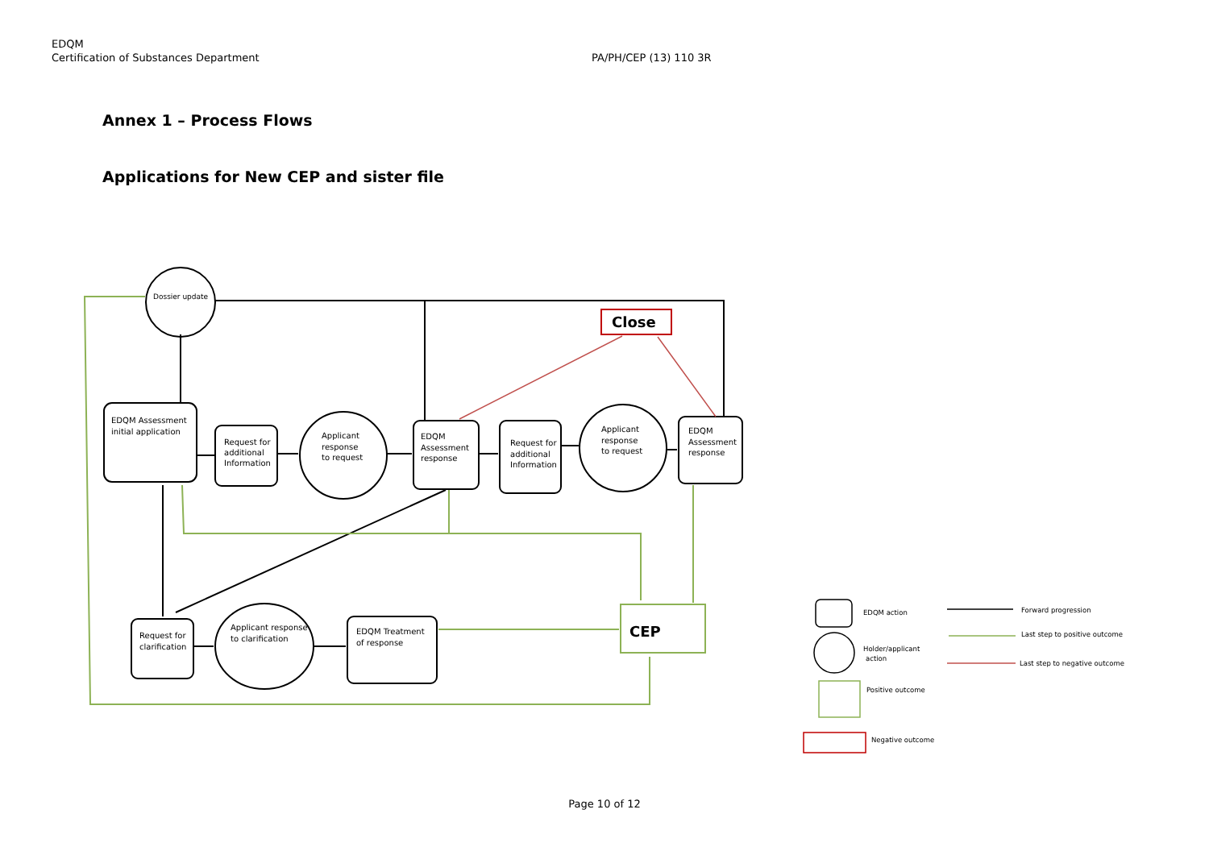EDQM
Certification of Substances Department
PA/PH/CEP (13) 110 3R
Annex 1 – Process Flows
Applications for New CEP and sister file
Close
CEP
Dossier update
EDQM Assessment
initial application
Request for
additional
Information
Applicant
response
to request
EDQM
Assessment
response
Request for
additional
Information
Applicant
response
to request
EDQM
Assessment
response
Request for
clarification
Applicant response
to clarification
EDQM Treatment
of response
EDQM action
Holder/applicant
action
Positive outcome
Negative outcome
Forward progression
Last step to positive outcome
Last step to negative outcome
Page 10 of 12